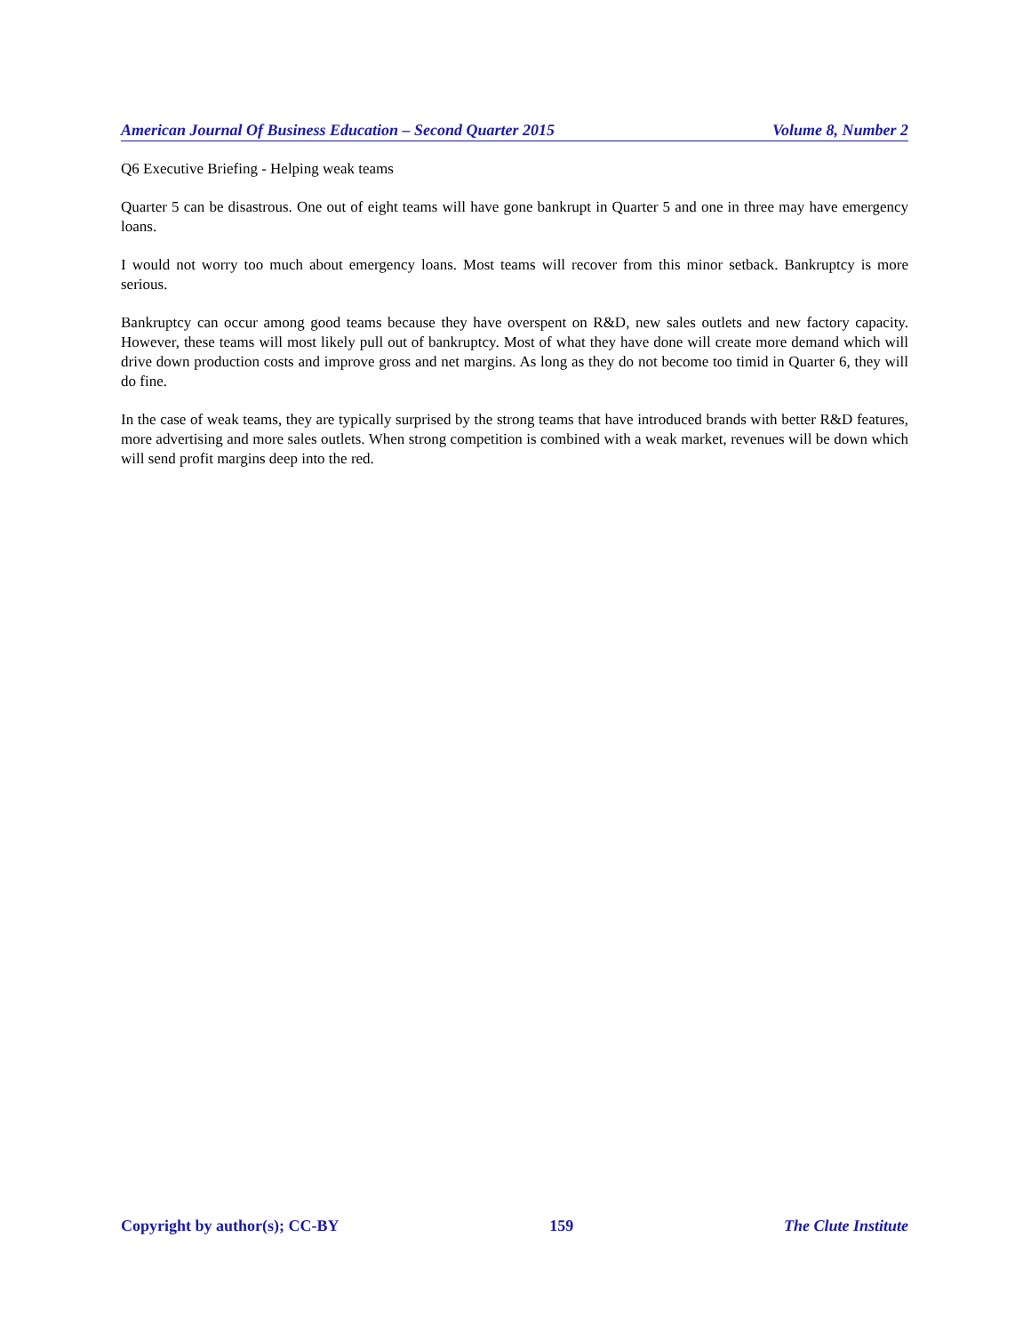American Journal Of Business Education – Second Quarter 2015 Volume 8, Number 2
Q6 Executive Briefing - Helping weak teams
Quarter 5 can be disastrous. One out of eight teams will have gone bankrupt in Quarter 5 and one in three may have emergency loans.
I would not worry too much about emergency loans. Most teams will recover from this minor setback. Bankruptcy is more serious.
Bankruptcy can occur among good teams because they have overspent on R&D, new sales outlets and new factory capacity. However, these teams will most likely pull out of bankruptcy. Most of what they have done will create more demand which will drive down production costs and improve gross and net margins. As long as they do not become too timid in Quarter 6, they will do fine.
In the case of weak teams, they are typically surprised by the strong teams that have introduced brands with better R&D features, more advertising and more sales outlets. When strong competition is combined with a weak market, revenues will be down which will send profit margins deep into the red.
Copyright by author(s); CC-BY 159 The Clute Institute